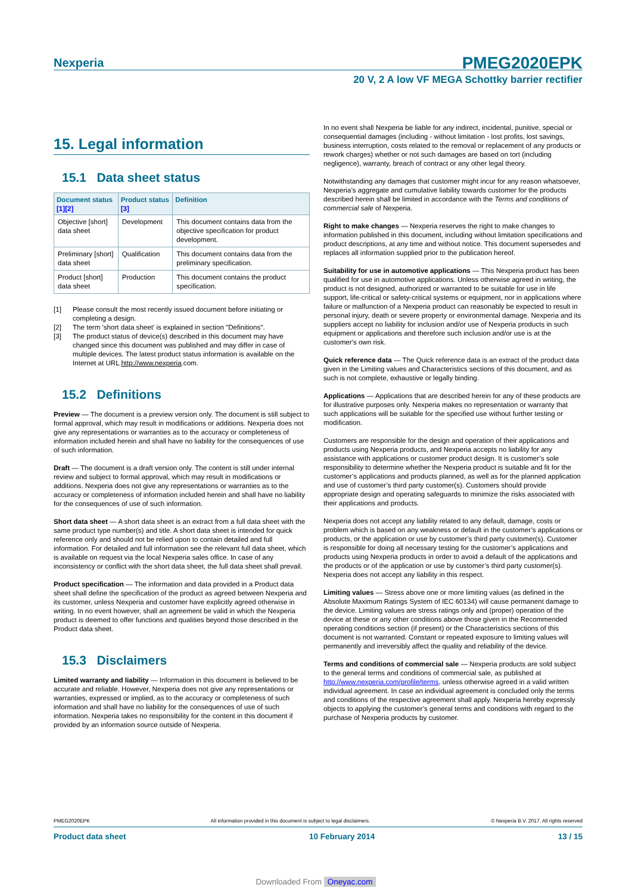Nexperia PMEG2020EPK
20 V, 2 A low VF MEGA Schottky barrier rectifier
15. Legal information
15.1 Data sheet status
| Document status [1][2] | Product status [3] | Definition |
| --- | --- | --- |
| Objective [short] data sheet | Development | This document contains data from the objective specification for product development. |
| Preliminary [short] data sheet | Qualification | This document contains data from the preliminary specification. |
| Product [short] data sheet | Production | This document contains the product specification. |
[1] Please consult the most recently issued document before initiating or completing a design.
[2] The term 'short data sheet' is explained in section "Definitions".
[3] The product status of device(s) described in this document may have changed since this document was published and may differ in case of multiple devices. The latest product status information is available on the Internet at URL http://www.nexperia.com.
15.2 Definitions
Preview — The document is a preview version only. The document is still subject to formal approval, which may result in modifications or additions. Nexperia does not give any representations or warranties as to the accuracy or completeness of information included herein and shall have no liability for the consequences of use of such information.
Draft — The document is a draft version only. The content is still under internal review and subject to formal approval, which may result in modifications or additions. Nexperia does not give any representations or warranties as to the accuracy or completeness of information included herein and shall have no liability for the consequences of use of such information.
Short data sheet — A short data sheet is an extract from a full data sheet with the same product type number(s) and title. A short data sheet is intended for quick reference only and should not be relied upon to contain detailed and full information. For detailed and full information see the relevant full data sheet, which is available on request via the local Nexperia sales office. In case of any inconsistency or conflict with the short data sheet, the full data sheet shall prevail.
Product specification — The information and data provided in a Product data sheet shall define the specification of the product as agreed between Nexperia and its customer, unless Nexperia and customer have explicitly agreed otherwise in writing. In no event however, shall an agreement be valid in which the Nexperia product is deemed to offer functions and qualities beyond those described in the Product data sheet.
15.3 Disclaimers
Limited warranty and liability — Information in this document is believed to be accurate and reliable. However, Nexperia does not give any representations or warranties, expressed or implied, as to the accuracy or completeness of such information and shall have no liability for the consequences of use of such information. Nexperia takes no responsibility for the content in this document if provided by an information source outside of Nexperia.
In no event shall Nexperia be liable for any indirect, incidental, punitive, special or consequential damages (including - without limitation - lost profits, lost savings, business interruption, costs related to the removal or replacement of any products or rework charges) whether or not such damages are based on tort (including negligence), warranty, breach of contract or any other legal theory.
Notwithstanding any damages that customer might incur for any reason whatsoever, Nexperia’s aggregate and cumulative liability towards customer for the products described herein shall be limited in accordance with the Terms and conditions of commercial sale of Nexperia.
Right to make changes — Nexperia reserves the right to make changes to information published in this document, including without limitation specifications and product descriptions, at any time and without notice. This document supersedes and replaces all information supplied prior to the publication hereof.
Suitability for use in automotive applications — This Nexperia product has been qualified for use in automotive applications. Unless otherwise agreed in writing, the product is not designed, authorized or warranted to be suitable for use in life support, life-critical or safety-critical systems or equipment, nor in applications where failure or malfunction of a Nexperia product can reasonably be expected to result in personal injury, death or severe property or environmental damage. Nexperia and its suppliers accept no liability for inclusion and/or use of Nexperia products in such equipment or applications and therefore such inclusion and/or use is at the customer's own risk.
Quick reference data — The Quick reference data is an extract of the product data given in the Limiting values and Characteristics sections of this document, and as such is not complete, exhaustive or legally binding.
Applications — Applications that are described herein for any of these products are for illustrative purposes only. Nexperia makes no representation or warranty that such applications will be suitable for the specified use without further testing or modification.
Customers are responsible for the design and operation of their applications and products using Nexperia products, and Nexperia accepts no liability for any assistance with applications or customer product design. It is customer’s sole responsibility to determine whether the Nexperia product is suitable and fit for the customer’s applications and products planned, as well as for the planned application and use of customer’s third party customer(s). Customers should provide appropriate design and operating safeguards to minimize the risks associated with their applications and products.
Nexperia does not accept any liability related to any default, damage, costs or problem which is based on any weakness or default in the customer’s applications or products, or the application or use by customer’s third party customer(s). Customer is responsible for doing all necessary testing for the customer’s applications and products using Nexperia products in order to avoid a default of the applications and the products or of the application or use by customer’s third party customer(s). Nexperia does not accept any liability in this respect.
Limiting values — Stress above one or more limiting values (as defined in the Absolute Maximum Ratings System of IEC 60134) will cause permanent damage to the device. Limiting values are stress ratings only and (proper) operation of the device at these or any other conditions above those given in the Recommended operating conditions section (if present) or the Characteristics sections of this document is not warranted. Constant or repeated exposure to limiting values will permanently and irreversibly affect the quality and reliability of the device.
Terms and conditions of commercial sale — Nexperia products are sold subject to the general terms and conditions of commercial sale, as published at http://www.nexperia.com/profile/terms, unless otherwise agreed in a valid written individual agreement. In case an individual agreement is concluded only the terms and conditions of the respective agreement shall apply. Nexperia hereby expressly objects to applying the customer’s general terms and conditions with regard to the purchase of Nexperia products by customer.
PMEG2020EPK All information provided in this document is subject to legal disclaimers. © Nexperia B.V. 2017. All rights reserved
Product data sheet 10 February 2014 13 / 15
Downloaded From Oneyac.com